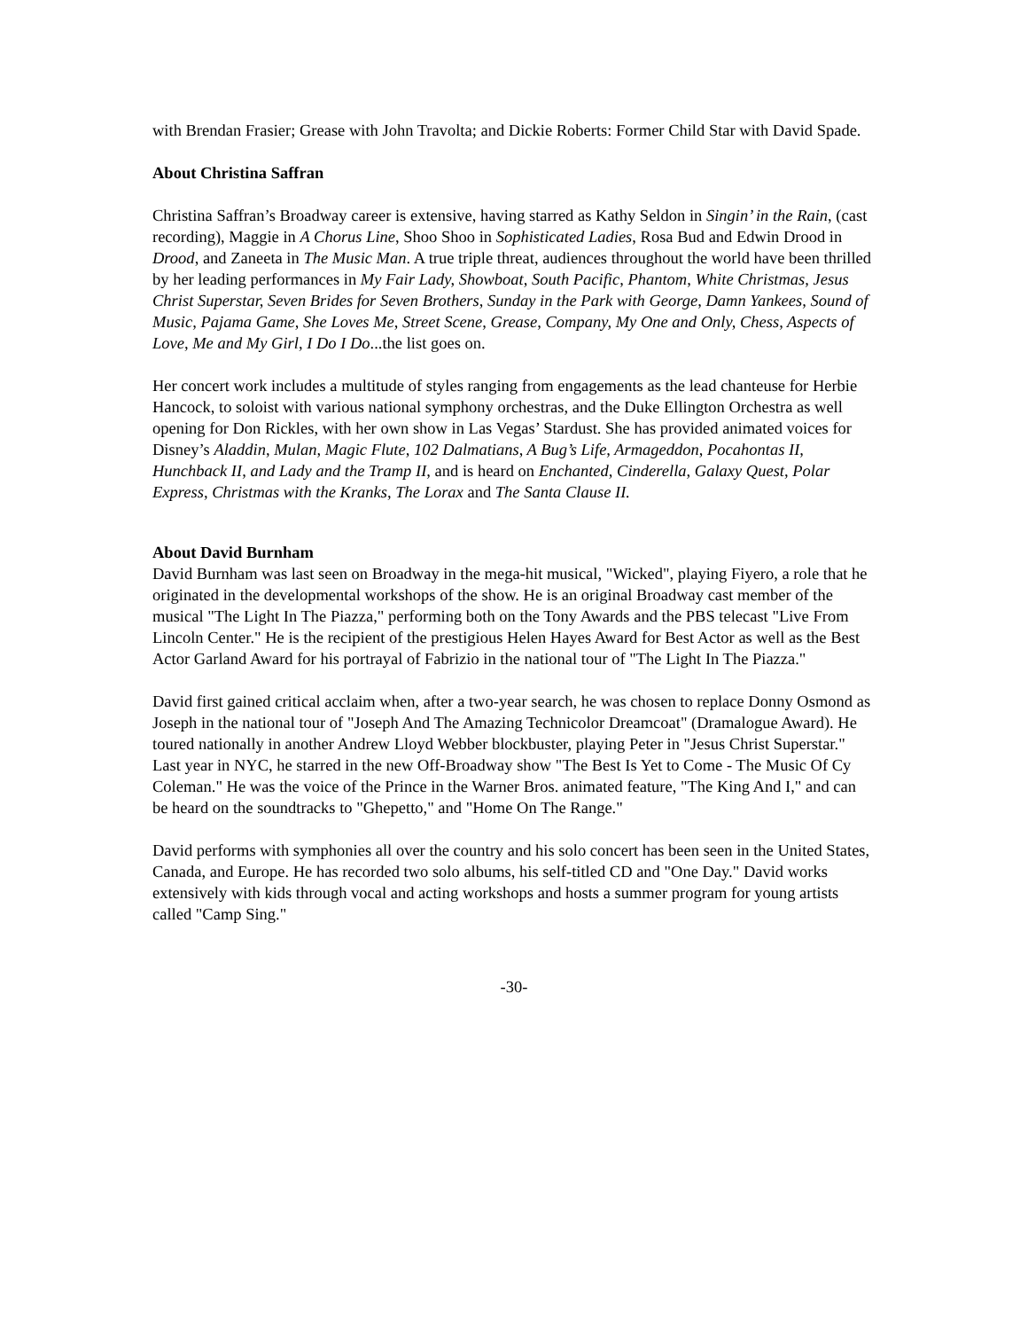with Brendan Frasier; Grease with John Travolta; and Dickie Roberts: Former Child Star with David Spade.
About Christina Saffran
Christina Saffran’s Broadway career is extensive, having starred as Kathy Seldon in Singin’ in the Rain, (cast recording), Maggie in A Chorus Line, Shoo Shoo in Sophisticated Ladies, Rosa Bud and Edwin Drood in Drood, and Zaneeta in The Music Man. A true triple threat, audiences throughout the world have been thrilled by her leading performances in My Fair Lady, Showboat, South Pacific, Phantom, White Christmas, Jesus Christ Superstar, Seven Brides for Seven Brothers, Sunday in the Park with George, Damn Yankees, Sound of Music, Pajama Game, She Loves Me, Street Scene, Grease, Company, My One and Only, Chess, Aspects of Love, Me and My Girl, I Do I Do...the list goes on.
Her concert work includes a multitude of styles ranging from engagements as the lead chanteuse for Herbie Hancock, to soloist with various national symphony orchestras, and the Duke Ellington Orchestra as well opening for Don Rickles, with her own show in Las Vegas’ Stardust. She has provided animated voices for Disney’s Aladdin, Mulan, Magic Flute, 102 Dalmatians, A Bug’s Life, Armageddon, Pocahontas II, Hunchback II, and Lady and the Tramp II, and is heard on Enchanted, Cinderella, Galaxy Quest, Polar Express, Christmas with the Kranks, The Lorax and The Santa Clause II.
About David Burnham
David Burnham was last seen on Broadway in the mega-hit musical, "Wicked", playing Fiyero, a role that he originated in the developmental workshops of the show. He is an original Broadway cast member of the musical "The Light In The Piazza," performing both on the Tony Awards and the PBS telecast "Live From Lincoln Center." He is the recipient of the prestigious Helen Hayes Award for Best Actor as well as the Best Actor Garland Award for his portrayal of Fabrizio in the national tour of "The Light In The Piazza."
David first gained critical acclaim when, after a two-year search, he was chosen to replace Donny Osmond as Joseph in the national tour of "Joseph And The Amazing Technicolor Dreamcoat" (Dramalogue Award). He toured nationally in another Andrew Lloyd Webber blockbuster, playing Peter in "Jesus Christ Superstar." Last year in NYC, he starred in the new Off-Broadway show "The Best Is Yet to Come - The Music Of Cy Coleman." He was the voice of the Prince in the Warner Bros. animated feature, "The King And I," and can be heard on the soundtracks to "Ghepetto," and "Home On The Range."
David performs with symphonies all over the country and his solo concert has been seen in the United States, Canada, and Europe. He has recorded two solo albums, his self-titled CD and "One Day." David works extensively with kids through vocal and acting workshops and hosts a summer program for young artists called "Camp Sing."
-30-